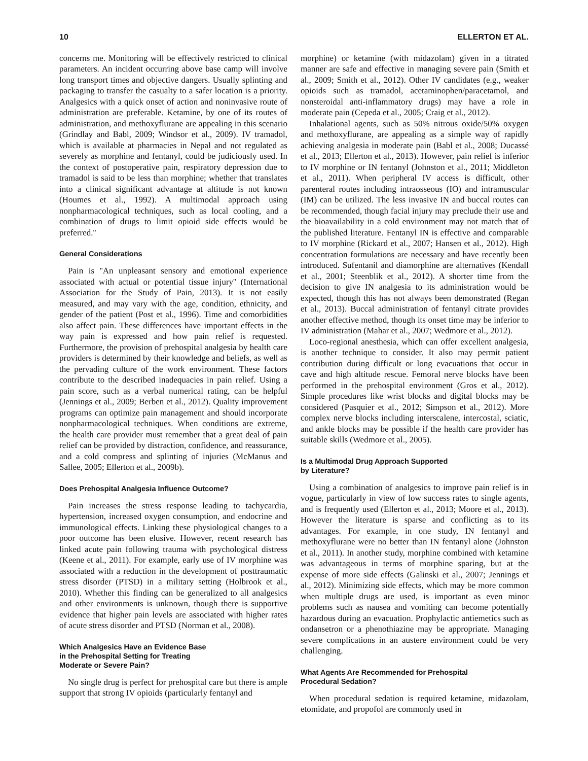10 ELLERTON ET AL.
concerns me. Monitoring will be effectively restricted to clinical parameters. An incident occurring above base camp will involve long transport times and objective dangers. Usually splinting and packaging to transfer the casualty to a safer location is a priority. Analgesics with a quick onset of action and noninvasive route of administration are preferable. Ketamine, by one of its routes of administration, and methoxyflurane are appealing in this scenario (Grindlay and Babl, 2009; Windsor et al., 2009). IV tramadol, which is available at pharmacies in Nepal and not regulated as severely as morphine and fentanyl, could be judiciously used. In the context of postoperative pain, respiratory depression due to tramadol is said to be less than morphine; whether that translates into a clinical significant advantage at altitude is not known (Houmes et al., 1992). A multimodal approach using nonpharmacological techniques, such as local cooling, and a combination of drugs to limit opioid side effects would be preferred.''
General Considerations
Pain is ''An unpleasant sensory and emotional experience associated with actual or potential tissue injury'' (International Association for the Study of Pain, 2013). It is not easily measured, and may vary with the age, condition, ethnicity, and gender of the patient (Post et al., 1996). Time and comorbidities also affect pain. These differences have important effects in the way pain is expressed and how pain relief is requested. Furthermore, the provision of prehospital analgesia by health care providers is determined by their knowledge and beliefs, as well as the pervading culture of the work environment. These factors contribute to the described inadequacies in pain relief. Using a pain score, such as a verbal numerical rating, can be helpful (Jennings et al., 2009; Berben et al., 2012). Quality improvement programs can optimize pain management and should incorporate nonpharmacological techniques. When conditions are extreme, the health care provider must remember that a great deal of pain relief can be provided by distraction, confidence, and reassurance, and a cold compress and splinting of injuries (McManus and Sallee, 2005; Ellerton et al., 2009b).
Does Prehospital Analgesia Influence Outcome?
Pain increases the stress response leading to tachycardia, hypertension, increased oxygen consumption, and endocrine and immunological effects. Linking these physiological changes to a poor outcome has been elusive. However, recent research has linked acute pain following trauma with psychological distress (Keene et al., 2011). For example, early use of IV morphine was associated with a reduction in the development of posttraumatic stress disorder (PTSD) in a military setting (Holbrook et al., 2010). Whether this finding can be generalized to all analgesics and other environments is unknown, though there is supportive evidence that higher pain levels are associated with higher rates of acute stress disorder and PTSD (Norman et al., 2008).
Which Analgesics Have an Evidence Base
in the Prehospital Setting for Treating
Moderate or Severe Pain?
No single drug is perfect for prehospital care but there is ample support that strong IV opioids (particularly fentanyl and
morphine) or ketamine (with midazolam) given in a titrated manner are safe and effective in managing severe pain (Smith et al., 2009; Smith et al., 2012). Other IV candidates (e.g., weaker opioids such as tramadol, acetaminophen/paracetamol, and nonsteroidal anti-inflammatory drugs) may have a role in moderate pain (Cepeda et al., 2005; Craig et al., 2012).
Inhalational agents, such as 50% nitrous oxide/50% oxygen and methoxyflurane, are appealing as a simple way of rapidly achieving analgesia in moderate pain (Babl et al., 2008; Ducassé et al., 2013; Ellerton et al., 2013). However, pain relief is inferior to IV morphine or IN fentanyl (Johnston et al., 2011; Middleton et al., 2011). When peripheral IV access is difficult, other parenteral routes including intraosseous (IO) and intramuscular (IM) can be utilized. The less invasive IN and buccal routes can be recommended, though facial injury may preclude their use and the bioavailability in a cold environment may not match that of the published literature. Fentanyl IN is effective and comparable to IV morphine (Rickard et al., 2007; Hansen et al., 2012). High concentration formulations are necessary and have recently been introduced. Sufentanil and diamorphine are alternatives (Kendall et al., 2001; Steenblik et al., 2012). A shorter time from the decision to give IN analgesia to its administration would be expected, though this has not always been demonstrated (Regan et al., 2013). Buccal administration of fentanyl citrate provides another effective method, though its onset time may be inferior to IV administration (Mahar et al., 2007; Wedmore et al., 2012).
Loco-regional anesthesia, which can offer excellent analgesia, is another technique to consider. It also may permit patient contribution during difficult or long evacuations that occur in cave and high altitude rescue. Femoral nerve blocks have been performed in the prehospital environment (Gros et al., 2012). Simple procedures like wrist blocks and digital blocks may be considered (Pasquier et al., 2012; Simpson et al., 2012). More complex nerve blocks including interscalene, intercostal, sciatic, and ankle blocks may be possible if the health care provider has suitable skills (Wedmore et al., 2005).
Is a Multimodal Drug Approach Supported
by Literature?
Using a combination of analgesics to improve pain relief is in vogue, particularly in view of low success rates to single agents, and is frequently used (Ellerton et al., 2013; Moore et al., 2013). However the literature is sparse and conflicting as to its advantages. For example, in one study, IN fentanyl and methoxyflurane were no better than IN fentanyl alone (Johnston et al., 2011). In another study, morphine combined with ketamine was advantageous in terms of morphine sparing, but at the expense of more side effects (Galinski et al., 2007; Jennings et al., 2012). Minimizing side effects, which may be more common when multiple drugs are used, is important as even minor problems such as nausea and vomiting can become potentially hazardous during an evacuation. Prophylactic antiemetics such as ondansetron or a phenothiazine may be appropriate. Managing severe complications in an austere environment could be very challenging.
What Agents Are Recommended for Prehospital
Procedural Sedation?
When procedural sedation is required ketamine, midazolam, etomidate, and propofol are commonly used in